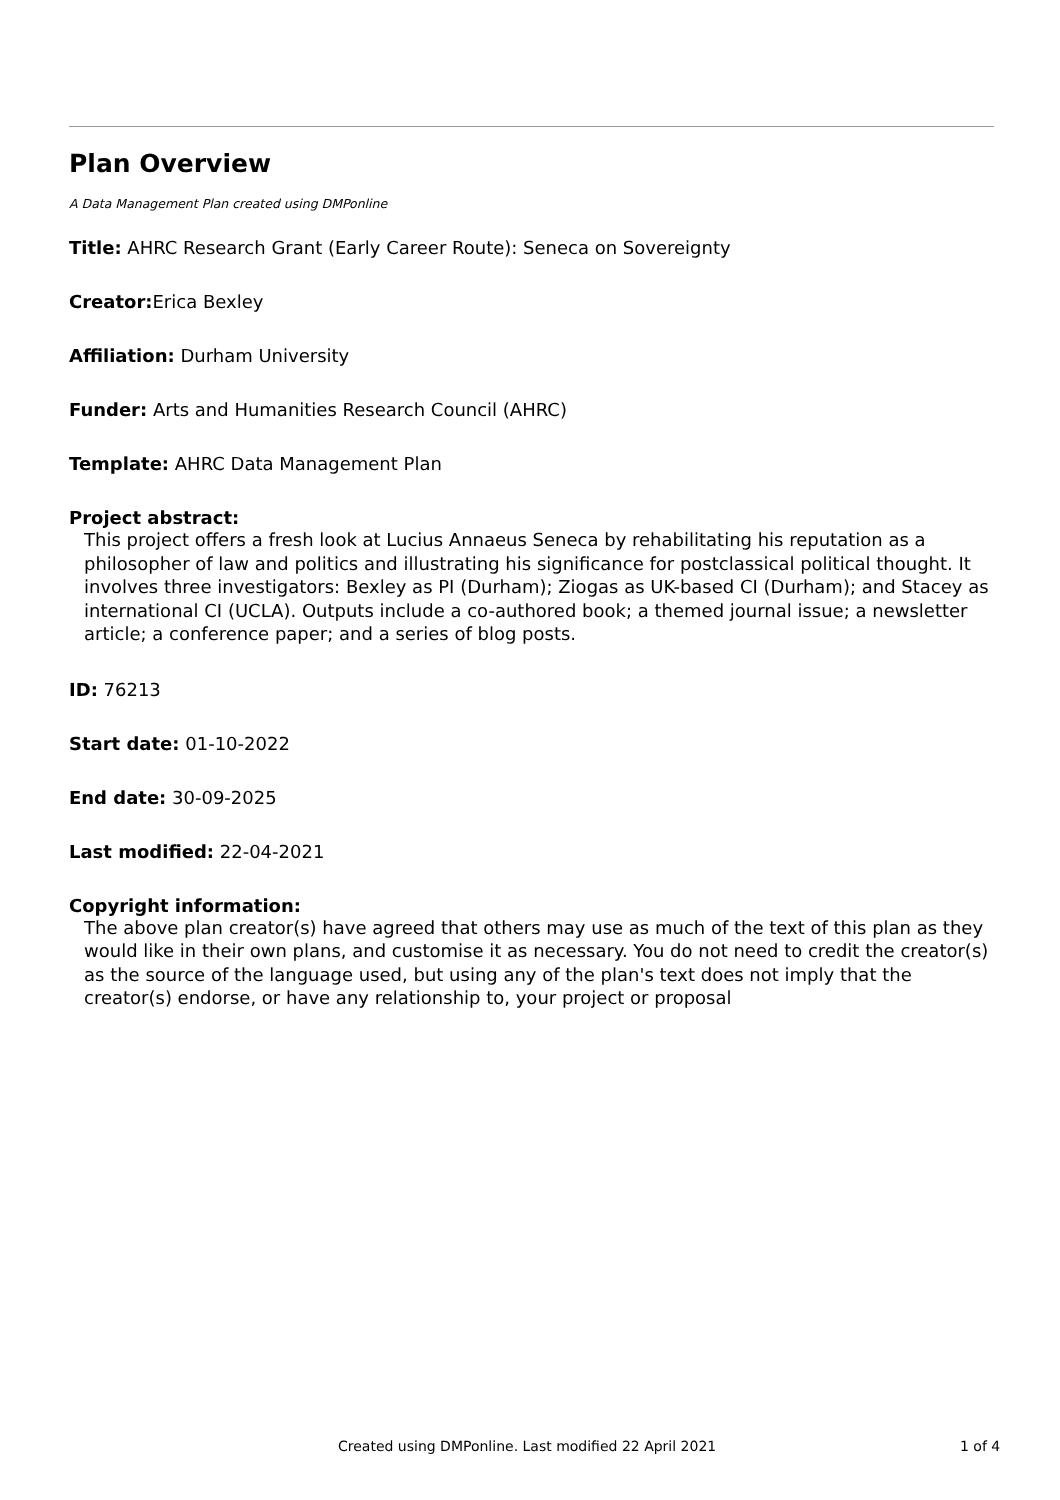Plan Overview
A Data Management Plan created using DMPonline
Title: AHRC Research Grant (Early Career Route): Seneca on Sovereignty
Creator: Erica Bexley
Affiliation: Durham University
Funder: Arts and Humanities Research Council (AHRC)
Template: AHRC Data Management Plan
Project abstract:
This project offers a fresh look at Lucius Annaeus Seneca by rehabilitating his reputation as a philosopher of law and politics and illustrating his significance for postclassical political thought. It involves three investigators: Bexley as PI (Durham); Ziogas as UK-based CI (Durham); and Stacey as international CI (UCLA). Outputs include a co-authored book; a themed journal issue; a newsletter article; a conference paper; and a series of blog posts.
ID: 76213
Start date: 01-10-2022
End date: 30-09-2025
Last modified: 22-04-2021
Copyright information:
The above plan creator(s) have agreed that others may use as much of the text of this plan as they would like in their own plans, and customise it as necessary. You do not need to credit the creator(s) as the source of the language used, but using any of the plan's text does not imply that the creator(s) endorse, or have any relationship to, your project or proposal
Created using DMPonline. Last modified 22 April 2021 1 of 4